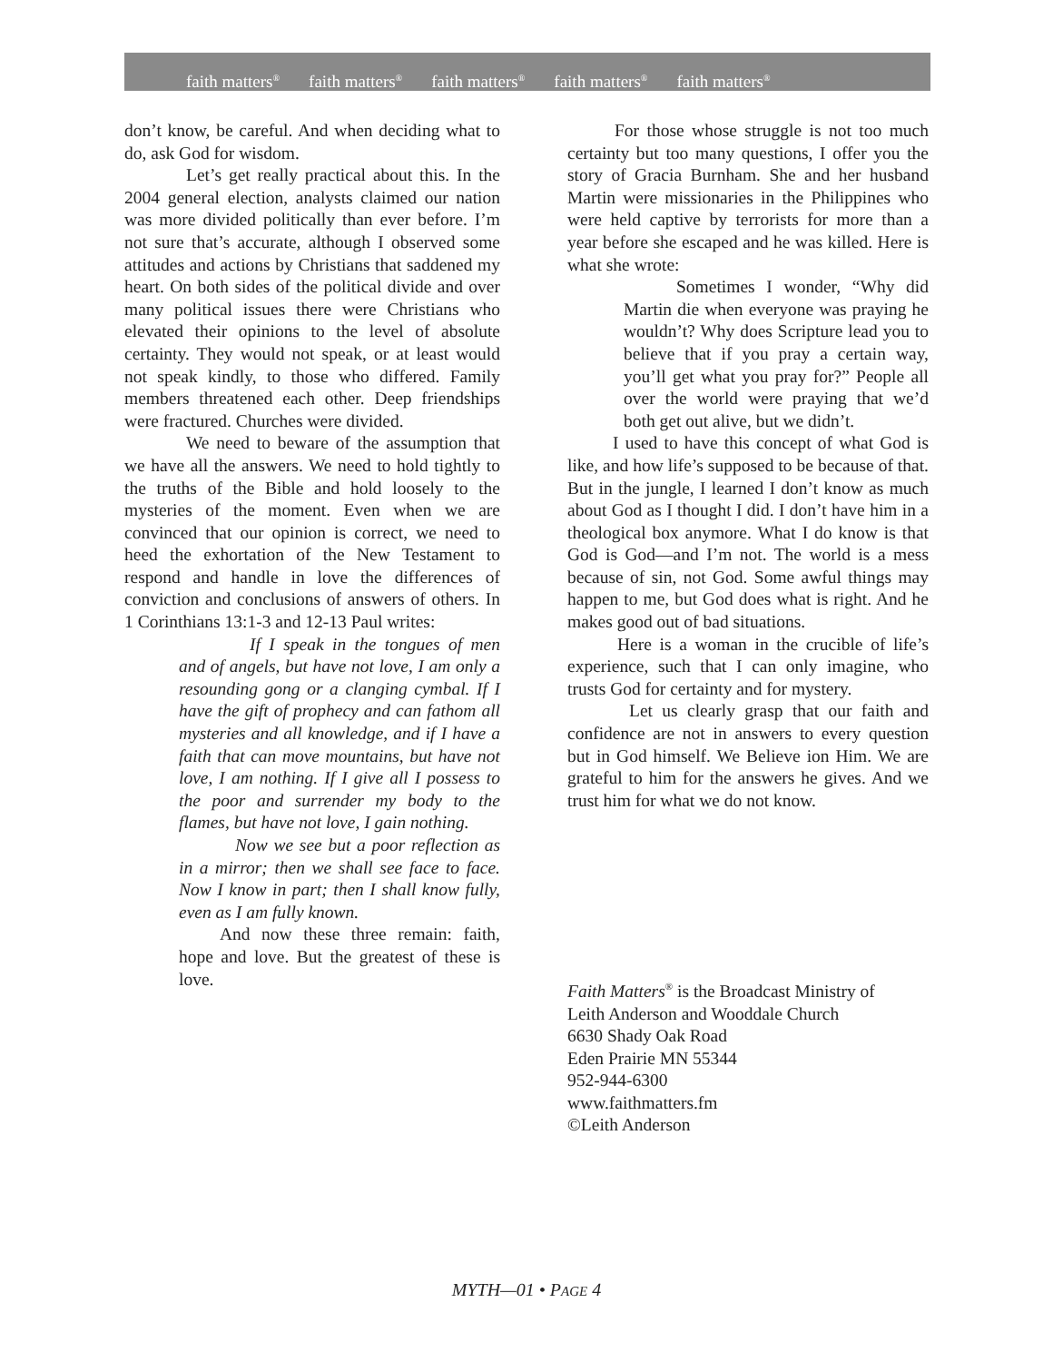faith matters<sup>®</sup> faith matters<sup>®</sup> faith matters<sup>®</sup> faith matters<sup>®</sup> faith matters<sup>®</sup>
don’t know, be careful. And when deciding what to do, ask God for wisdom.
Let’s get really practical about this. In the 2004 general election, analysts claimed our nation was more divided politically than ever before. I’m not sure that’s accurate, although I observed some attitudes and actions by Christians that saddened my heart. On both sides of the political divide and over many political issues there were Christians who elevated their opinions to the level of absolute certainty. They would not speak, or at least would not speak kindly, to those who differed. Family members threatened each other. Deep friendships were fractured. Churches were divided.
We need to beware of the assumption that we have all the answers. We need to hold tightly to the truths of the Bible and hold loosely to the mysteries of the moment. Even when we are convinced that our opinion is correct, we need to heed the exhortation of the New Testament to respond and handle in love the differences of conviction and conclusions of answers of others. In 1 Corinthians 13:1-3 and 12-13 Paul writes:
If I speak in the tongues of men and of angels, but have not love, I am only a resounding gong or a clanging cymbal. If I have the gift of prophecy and can fathom all mysteries and all knowledge, and if I have a faith that can move mountains, but have not love, I am nothing. If I give all I possess to the poor and surrender my body to the flames, but have not love, I gain nothing.
Now we see but a poor reflection as in a mirror; then we shall see face to face. Now I know in part; then I shall know fully, even as I am fully known.
And now these three remain: faith, hope and love. But the greatest of these is love.
For those whose struggle is not too much certainty but too many questions, I offer you the story of Gracia Burnham. She and her husband Martin were missionaries in the Philippines who were held captive by terrorists for more than a year before she escaped and he was killed. Here is what she wrote:
Sometimes I wonder, “Why did Martin die when everyone was praying he wouldn’t? Why does Scripture lead you to believe that if you pray a certain way, you’ll get what you pray for?” People all over the world were praying that we’d both get out alive, but we didn’t.
I used to have this concept of what God is like, and how life’s supposed to be because of that. But in the jungle, I learned I don’t know as much about God as I thought I did. I don’t have him in a theological box anymore. What I do know is that God is God—and I’m not. The world is a mess because of sin, not God. Some awful things may happen to me, but God does what is right. And he makes good out of bad situations.
Here is a woman in the crucible of life’s experience, such that I can only imagine, who trusts God for certainty and for mystery.
Let us clearly grasp that our faith and confidence are not in answers to every question but in God himself. We Believe ion Him. We are grateful to him for the answers he gives. And we trust him for what we do not know.
Faith Matters<sup>®</sup> is the Broadcast Ministry of
Leith Anderson and Wooddale Church
6630 Shady Oak Road
Eden Prairie MN 55344
952-944-6300
www.faithmatters.fm
©Leith Anderson
MYTH—01 • PAGE 4